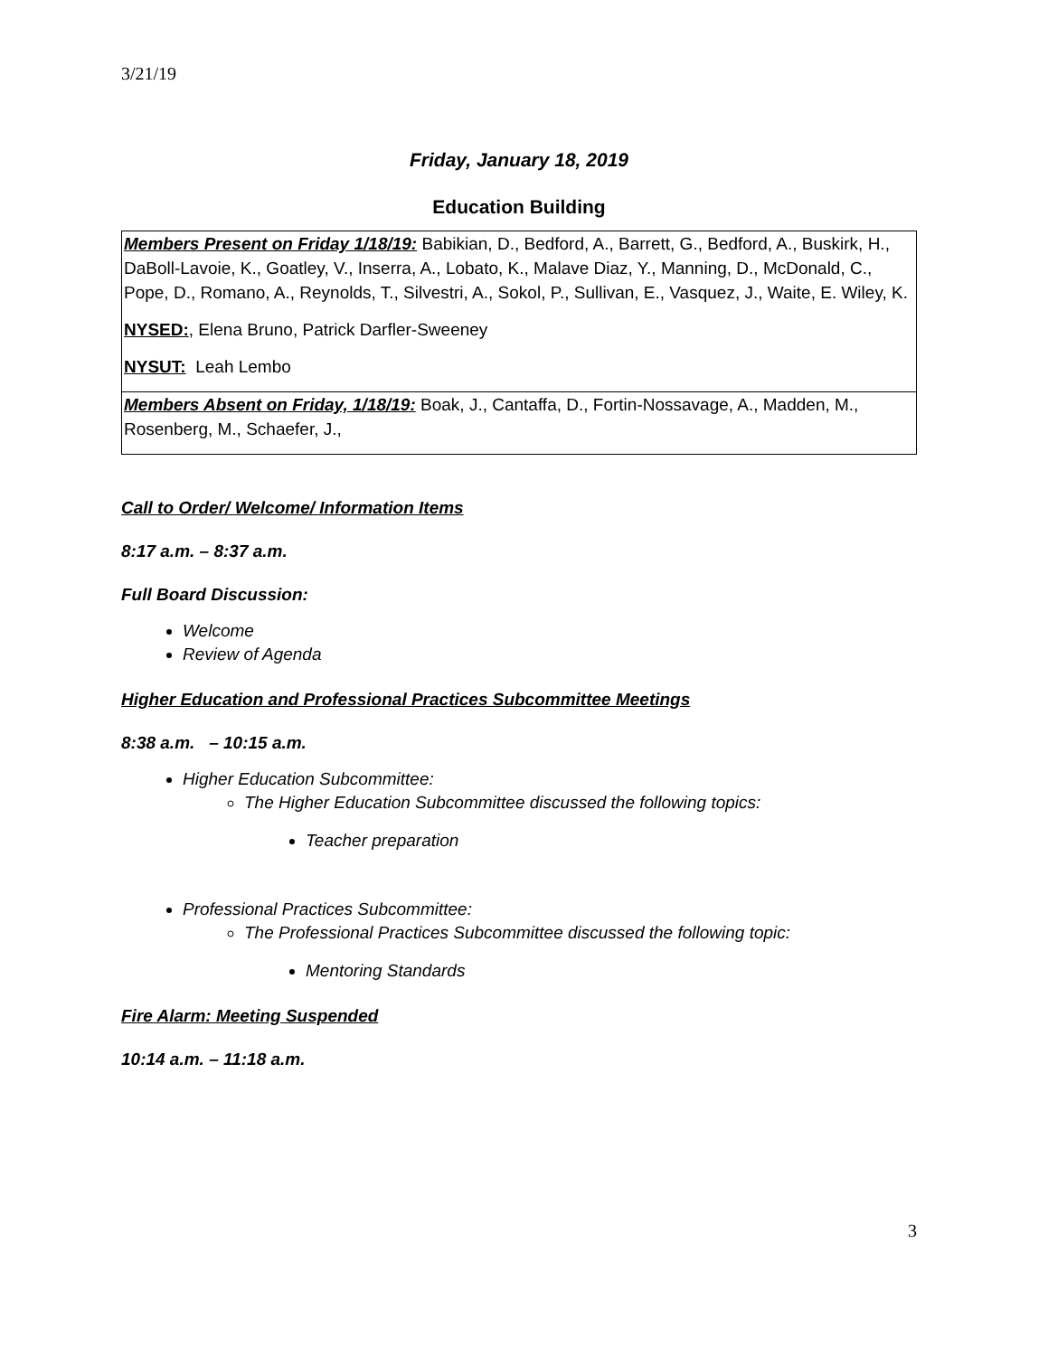3/21/19
Friday, January 18, 2019
Education Building
| Members Present on Friday 1/18/19: Babikian, D., Bedford, A., Barrett, G., Bedford, A., Buskirk, H., DaBoll-Lavoie, K., Goatley, V., Inserra, A., Lobato, K., Malave Diaz, Y., Manning, D., McDonald, C., Pope, D., Romano, A., Reynolds, T., Silvestri, A., Sokol, P., Sullivan, E., Vasquez, J., Waite, E. Wiley, K. NYSED: , Elena Bruno, Patrick Darfler-Sweeney NYSUT: Leah Lembo |
| Members Absent on Friday, 1/18/19: Boak, J., Cantaffa, D., Fortin-Nossavage, A., Madden, M., Rosenberg, M., Schaefer, J., |
Call to Order/ Welcome/ Information Items
8:17 a.m. – 8:37 a.m.
Full Board Discussion:
Welcome
Review of Agenda
Higher Education and Professional Practices Subcommittee Meetings
8:38 a.m. – 10:15 a.m.
Higher Education Subcommittee:
The Higher Education Subcommittee discussed the following topics:
Teacher preparation
Professional Practices Subcommittee:
The Professional Practices Subcommittee discussed the following topic:
Mentoring Standards
Fire Alarm: Meeting Suspended
10:14 a.m. – 11:18 a.m.
3